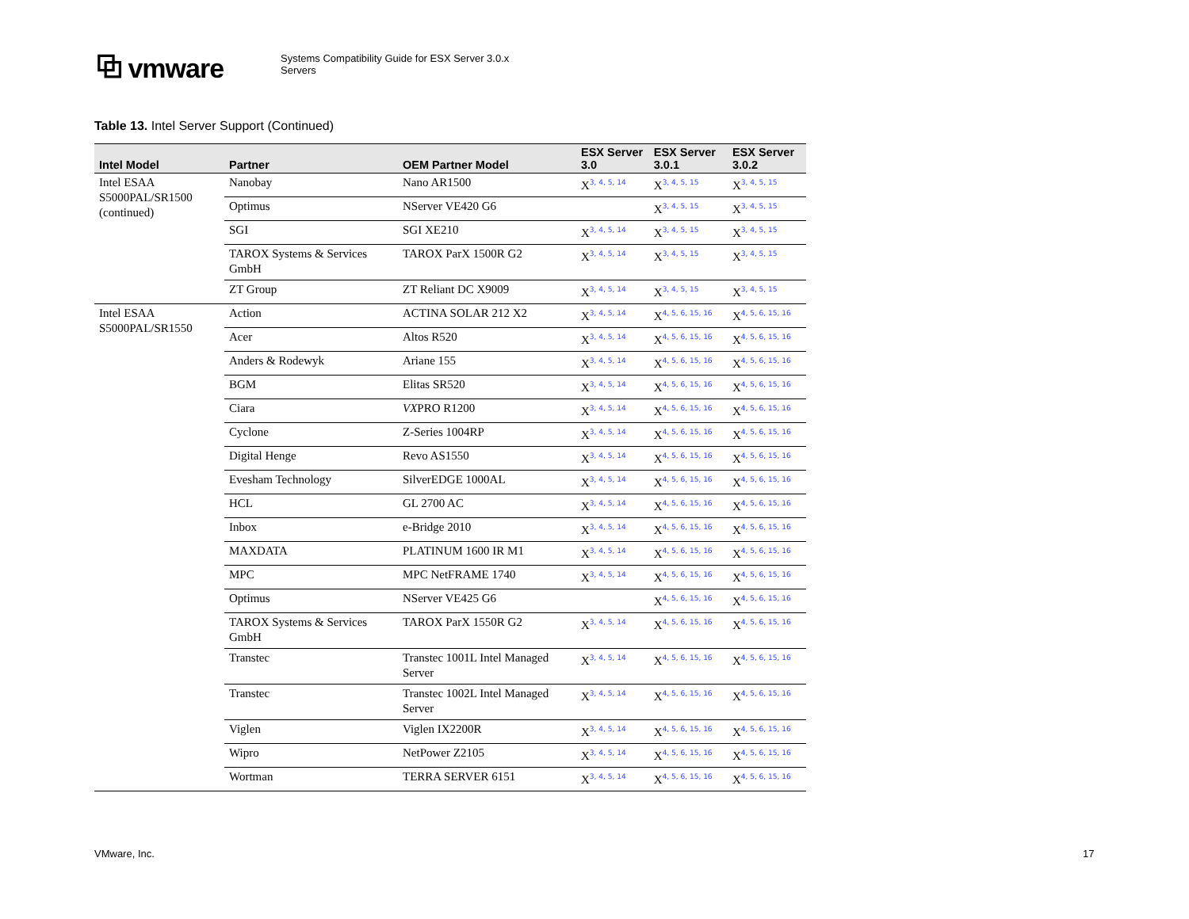⧉ vmware
Systems Compatibility Guide for ESX Server 3.0.x
Servers
Table 13. Intel Server Support (Continued)
| Intel Model | Partner | OEM Partner Model | ESX Server 3.0 | ESX Server 3.0.1 | ESX Server 3.0.2 |
| --- | --- | --- | --- | --- | --- |
| Intel ESAA S5000PAL/SR1500 (continued) | Nanobay | Nano AR1500 | X<sup>3, 4, 5, 14</sup> | X<sup>3, 4, 5, 15</sup> | X<sup>3, 4, 5, 15</sup> |
| | Optimus | NServer VE420 G6 | | X<sup>3, 4, 5, 15</sup> | X<sup>3, 4, 5, 15</sup> |
| | SGI | SGI XE210 | X<sup>3, 4, 5, 14</sup> | X<sup>3, 4, 5, 15</sup> | X<sup>3, 4, 5, 15</sup> |
| | TAROX Systems & Services GmbH | TAROX ParX 1500R G2 | X<sup>3, 4, 5, 14</sup> | X<sup>3, 4, 5, 15</sup> | X<sup>3, 4, 5, 15</sup> |
| | ZT Group | ZT Reliant DC X9009 | X<sup>3, 4, 5, 14</sup> | X<sup>3, 4, 5, 15</sup> | X<sup>3, 4, 5, 15</sup> |
| Intel ESAA S5000PAL/SR1550 | Action | ACTINA SOLAR 212 X2 | X<sup>3, 4, 5, 14</sup> | X<sup>4, 5, 6, 15, 16</sup> | X<sup>4, 5, 6, 15, 16</sup> |
| | Acer | Altos R520 | X<sup>3, 4, 5, 14</sup> | X<sup>4, 5, 6, 15, 16</sup> | X<sup>4, 5, 6, 15, 16</sup> |
| | Anders & Rodewyk | Ariane 155 | X<sup>3, 4, 5, 14</sup> | X<sup>4, 5, 6, 15, 16</sup> | X<sup>4, 5, 6, 15, 16</sup> |
| | BGM | Elitas SR520 | X<sup>3, 4, 5, 14</sup> | X<sup>4, 5, 6, 15, 16</sup> | X<sup>4, 5, 6, 15, 16</sup> |
| | Ciara | VX PRO R1200 | X<sup>3, 4, 5, 14</sup> | X<sup>4, 5, 6, 15, 16</sup> | X<sup>4, 5, 6, 15, 16</sup> |
| | Cyclone | Z-Series 1004RP | X<sup>3, 4, 5, 14</sup> | X<sup>4, 5, 6, 15, 16</sup> | X<sup>4, 5, 6, 15, 16</sup> |
| | Digital Henge | Revo AS1550 | X<sup>3, 4, 5, 14</sup> | X<sup>4, 5, 6, 15, 16</sup> | X<sup>4, 5, 6, 15, 16</sup> |
| | Evesham Technology | SilverEDGE 1000AL | X<sup>3, 4, 5, 14</sup> | X<sup>4, 5, 6, 15, 16</sup> | X<sup>4, 5, 6, 15, 16</sup> |
| | HCL | GL 2700 AC | X<sup>3, 4, 5, 14</sup> | X<sup>4, 5, 6, 15, 16</sup> | X<sup>4, 5, 6, 15, 16</sup> |
| | Inbox | e-Bridge 2010 | X<sup>3, 4, 5, 14</sup> | X<sup>4, 5, 6, 15, 16</sup> | X<sup>4, 5, 6, 15, 16</sup> |
| | MAXDATA | PLATINUM 1600 IR M1 | X<sup>3, 4, 5, 14</sup> | X<sup>4, 5, 6, 15, 16</sup> | X<sup>4, 5, 6, 15, 16</sup> |
| | MPC | MPC NetFRAME 1740 | X<sup>3, 4, 5, 14</sup> | X<sup>4, 5, 6, 15, 16</sup> | X<sup>4, 5, 6, 15, 16</sup> |
| | Optimus | NServer VE425 G6 | | X<sup>4, 5, 6, 15, 16</sup> | X<sup>4, 5, 6, 15, 16</sup> |
| | TAROX Systems & Services GmbH | TAROX ParX 1550R G2 | X<sup>3, 4, 5, 14</sup> | X<sup>4, 5, 6, 15, 16</sup> | X<sup>4, 5, 6, 15, 16</sup> |
| | Transtec | Transtec 1001L Intel Managed Server | X<sup>3, 4, 5, 14</sup> | X<sup>4, 5, 6, 15, 16</sup> | X<sup>4, 5, 6, 15, 16</sup> |
| | Transtec | Transtec 1002L Intel Managed Server | X<sup>3, 4, 5, 14</sup> | X<sup>4, 5, 6, 15, 16</sup> | X<sup>4, 5, 6, 15, 16</sup> |
| | Viglen | Viglen IX2200R | X<sup>3, 4, 5, 14</sup> | X<sup>4, 5, 6, 15, 16</sup> | X<sup>4, 5, 6, 15, 16</sup> |
| | Wipro | NetPower Z2105 | X<sup>3, 4, 5, 14</sup> | X<sup>4, 5, 6, 15, 16</sup> | X<sup>4, 5, 6, 15, 16</sup> |
| | Wortman | TERRA SERVER 6151 | X<sup>3, 4, 5, 14</sup> | X<sup>4, 5, 6, 15, 16</sup> | X<sup>4, 5, 6, 15, 16</sup> |
VMware, Inc. 17